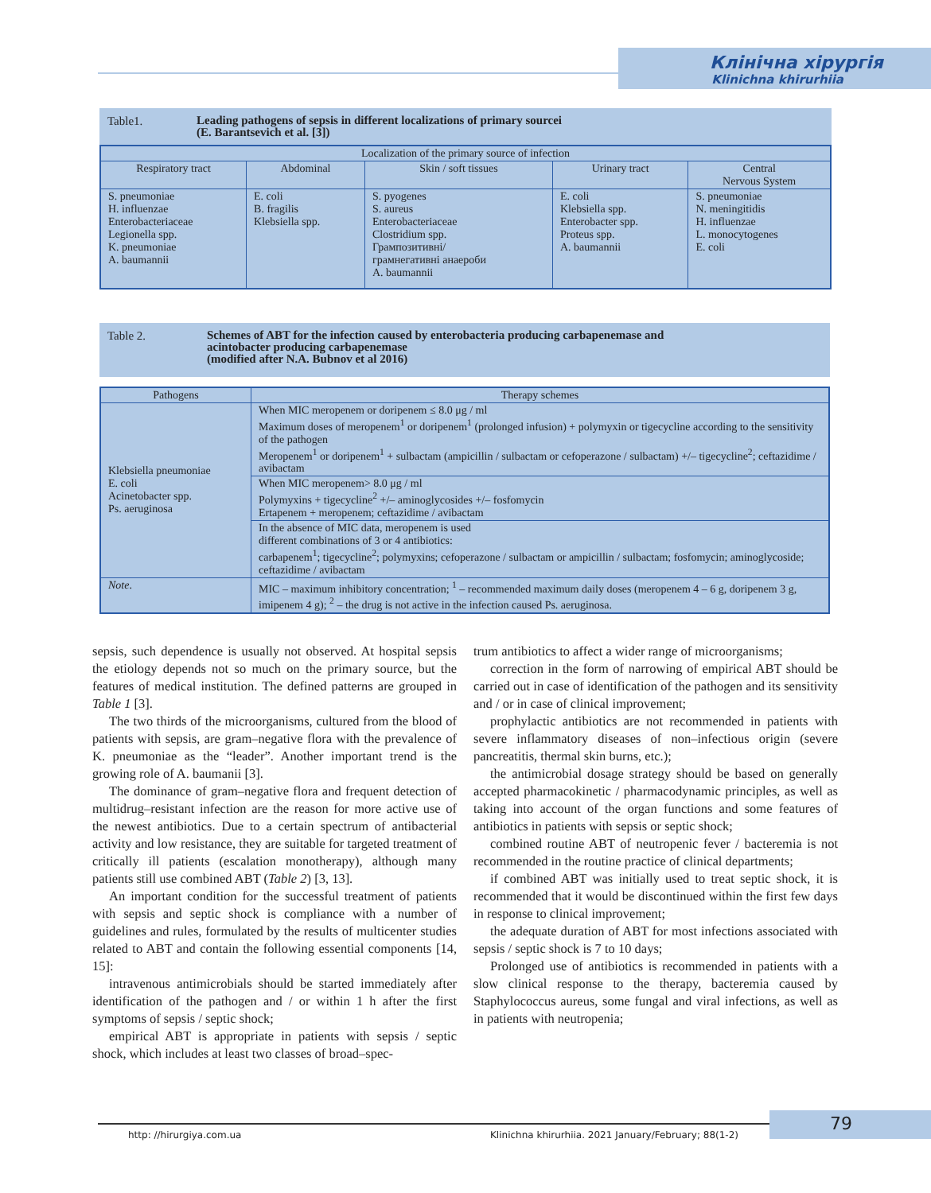Клінічна хірургія
Klinichna khirurhiia
Table1. Leading pathogens of sepsis in different localizations of primary sourcei
(E. Barantsevich et al. [3])
| Localization of the primary source of infection | | | | |
| --- | --- | --- | --- | --- |
| Respiratory tract | Abdominal | Skin / soft tissues | Urinary tract | Central Nervous System |
| S. pneumoniae H. influenzae Enterobacteriaceae Legionella spp. K. pneumoniae A. baumannii | E. coli B. fragilis Klebsiella spp. | S. pyogenes S. aureus Enterobacteriaceae Clostridium spp. Грампозитивні/ грамнегативні анаероби A. baumannii | E. coli Klebsiella spp. Enterobacter spp. Proteus spp. A. baumannii | S. pneumoniae N. meningitidis H. influenzae L. monocytogenes E. coli |
Table 2. Schemes of ABT for the infection caused by enterobacteria producing carbapenemase and
acintobacter producing carbapenemase
(modified after N.A. Bubnov et al 2016)
| Pathogens | Therapy schemes |
| --- | --- |
| Klebsiella pneumoniae E. coli Acinetobacter spp. Ps. aeruginosa | When MIC meropenem or doripenem ≤ 8.0 μg / ml Maximum doses of meropenem<sup>1</sup> or doripenem<sup>1</sup> (prolonged infusion) + polymyxin or tigecycline according to the sensitivity of the pathogen Meropenem<sup>1</sup> or doripenem<sup>1</sup> + sulbactam (ampicillin / sulbactam or cefoperazone / sulbactam) +/– tigecycline<sup>2</sup>; ceftazidime / avibactam |
| | When MIC meropenem> 8.0 μg / ml Polymyxins + tigecycline<sup>2</sup> +/– aminoglycosides +/– fosfomycin Ertapenem + meropenem; ceftazidime / avibactam |
| | In the absence of MIC data, meropenem is used different combinations of 3 or 4 antibiotics: carbapenem<sup>1</sup>; tigecycline<sup>2</sup>; polymyxins; cefoperazone / sulbactam or ampicillin / sulbactam; fosfomycin; aminoglycoside; ceftazidime / avibactam |
| Note . | MIC – maximum inhibitory concentration; <sup>1</sup> – recommended maximum daily doses (meropenem 4 – 6 g, doripenem 3 g, imipenem 4 g); <sup>2</sup> – the drug is not active in the infection caused Ps. aeruginosa. |
sepsis, such dependence is usually not observed. At hospital sepsis the etiology depends not so much on the primary source, but the features of medical institution. The defined patterns are grouped in Table 1 [3].
The two thirds of the microorganisms, cultured from the blood of patients with sepsis, are gram–negative flora with the prevalence of K. pneumoniae as the “leader”. Another important trend is the growing role of A. baumanii [3].
The dominance of gram–negative flora and frequent detection of multidrug–resistant infection are the reason for more active use of the newest antibiotics. Due to a certain spectrum of antibacterial activity and low resistance, they are suitable for targeted treatment of critically ill patients (escalation monotherapy), although many patients still use combined ABT (Table 2) [3, 13].
An important condition for the successful treatment of patients with sepsis and septic shock is compliance with a number of guidelines and rules, formulated by the results of multicenter studies related to ABT and contain the following essential components [14, 15]:
intravenous antimicrobials should be started immediately after identification of the pathogen and / or within 1 h after the first symptoms of sepsis / septic shock;
empirical ABT is appropriate in patients with sepsis / septic shock, which includes at least two classes of broad–spec-
trum antibiotics to affect a wider range of microorganisms;
correction in the form of narrowing of empirical ABT should be carried out in case of identification of the pathogen and its sensitivity and / or in case of clinical improvement;
prophylactic antibiotics are not recommended in patients with severe inflammatory diseases of non–infectious origin (severe pancreatitis, thermal skin burns, etc.);
the antimicrobial dosage strategy should be based on generally accepted pharmacokinetic / pharmacodynamic principles, as well as taking into account of the organ functions and some features of antibiotics in patients with sepsis or septic shock;
combined routine ABT of neutropenic fever / bacteremia is not recommended in the routine practice of clinical departments;
if combined ABT was initially used to treat septic shock, it is recommended that it would be discontinued within the first few days in response to clinical improvement;
the adequate duration of ABT for most infections associated with sepsis / septic shock is 7 to 10 days;
Prolonged use of antibiotics is recommended in patients with a slow clinical response to the therapy, bacteremia caused by Staphylococcus aureus, some fungal and viral infections, as well as in patients with neutropenia;
http: //hirurgiya.com.ua Klinichna khirurhiia. 2021 January/February; 88(1-2) 79